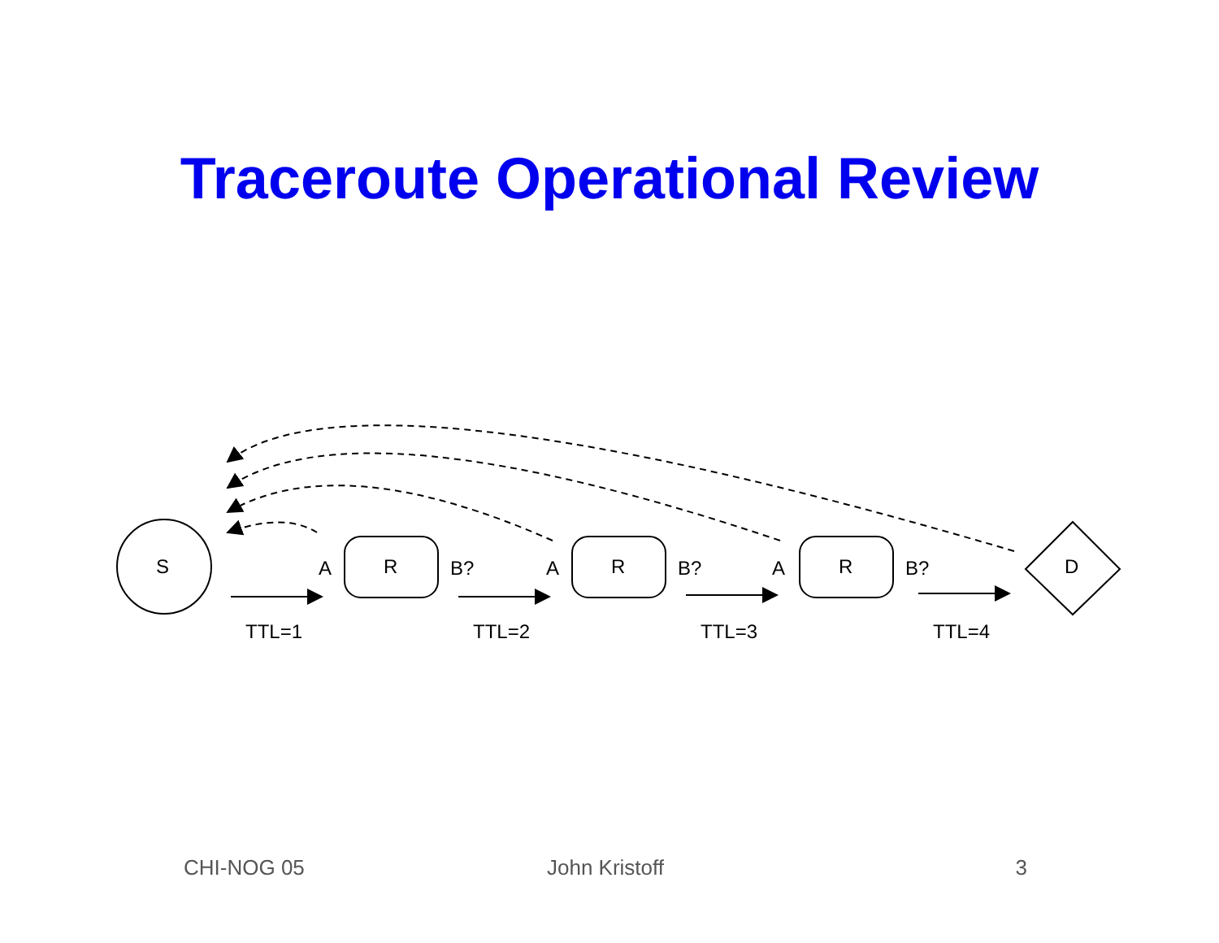Traceroute Operational Review
S
R
R
R
D
A
B?
A
B?
A
B?
TTL=1
TTL=2
TTL=3
TTL=4
CHI-NOG 05 John Kristoff 3